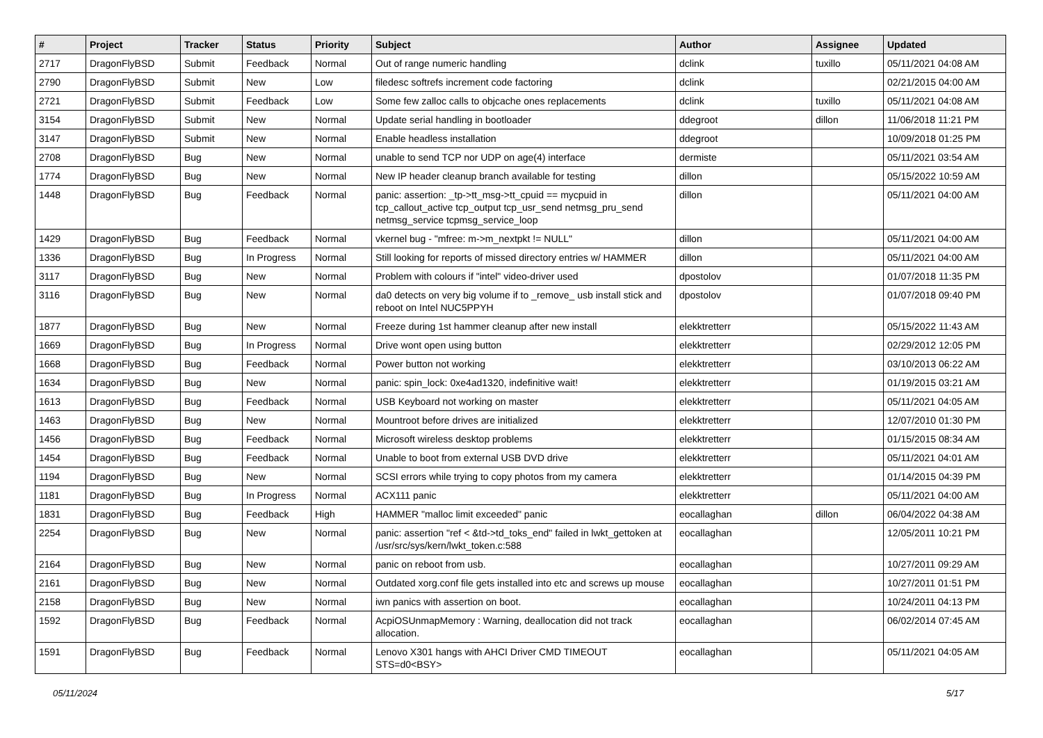| # | Project | Tracker | Status | Priority | Subject | Author | Assignee | Updated |
| --- | --- | --- | --- | --- | --- | --- | --- | --- |
| 2717 | DragonFlyBSD | Submit | Feedback | Normal | Out of range numeric handling | dclink | tuxillo | 05/11/2021 04:08 AM |
| 2790 | DragonFlyBSD | Submit | New | Low | filedesc softrefs increment code factoring | dclink | | 02/21/2015 04:00 AM |
| 2721 | DragonFlyBSD | Submit | Feedback | Low | Some few zalloc calls to objcache ones replacements | dclink | tuxillo | 05/11/2021 04:08 AM |
| 3154 | DragonFlyBSD | Submit | New | Normal | Update serial handling in bootloader | ddegroot | dillon | 11/06/2018 11:21 PM |
| 3147 | DragonFlyBSD | Submit | New | Normal | Enable headless installation | ddegroot | | 10/09/2018 01:25 PM |
| 2708 | DragonFlyBSD | Bug | New | Normal | unable to send TCP nor UDP on age(4) interface | dermiste | | 05/11/2021 03:54 AM |
| 1774 | DragonFlyBSD | Bug | New | Normal | New IP header cleanup branch available for testing | dillon | | 05/15/2022 10:59 AM |
| 1448 | DragonFlyBSD | Bug | Feedback | Normal | panic: assertion: _tp->tt_msg->tt_cpuid == mycpuid in tcp_callout_active tcp_output tcp_usr_send netmsg_pru_send netmsg_service tcpmsg_service_loop | dillon | | 05/11/2021 04:00 AM |
| 1429 | DragonFlyBSD | Bug | Feedback | Normal | vkernel bug - "mfree: m->m_nextpkt != NULL" | dillon | | 05/11/2021 04:00 AM |
| 1336 | DragonFlyBSD | Bug | In Progress | Normal | Still looking for reports of missed directory entries w/ HAMMER | dillon | | 05/11/2021 04:00 AM |
| 3117 | DragonFlyBSD | Bug | New | Normal | Problem with colours if "intel" video-driver used | dpostolov | | 01/07/2018 11:35 PM |
| 3116 | DragonFlyBSD | Bug | New | Normal | da0 detects on very big volume if to _remove_ usb install stick and reboot on Intel NUC5PPYH | dpostolov | | 01/07/2018 09:40 PM |
| 1877 | DragonFlyBSD | Bug | New | Normal | Freeze during 1st hammer cleanup after new install | elekktretterr | | 05/15/2022 11:43 AM |
| 1669 | DragonFlyBSD | Bug | In Progress | Normal | Drive wont open using button | elekktretterr | | 02/29/2012 12:05 PM |
| 1668 | DragonFlyBSD | Bug | Feedback | Normal | Power button not working | elekktretterr | | 03/10/2013 06:22 AM |
| 1634 | DragonFlyBSD | Bug | New | Normal | panic: spin_lock: 0xe4ad1320, indefinitive wait! | elekktretterr | | 01/19/2015 03:21 AM |
| 1613 | DragonFlyBSD | Bug | Feedback | Normal | USB Keyboard not working on master | elekktretterr | | 05/11/2021 04:05 AM |
| 1463 | DragonFlyBSD | Bug | New | Normal | Mountroot before drives are initialized | elekktretterr | | 12/07/2010 01:30 PM |
| 1456 | DragonFlyBSD | Bug | Feedback | Normal | Microsoft wireless desktop problems | elekktretterr | | 01/15/2015 08:34 AM |
| 1454 | DragonFlyBSD | Bug | Feedback | Normal | Unable to boot from external USB DVD drive | elekktretterr | | 05/11/2021 04:01 AM |
| 1194 | DragonFlyBSD | Bug | New | Normal | SCSI errors while trying to copy photos from my camera | elekktretterr | | 01/14/2015 04:39 PM |
| 1181 | DragonFlyBSD | Bug | In Progress | Normal | ACX111 panic | elekktretterr | | 05/11/2021 04:00 AM |
| 1831 | DragonFlyBSD | Bug | Feedback | High | HAMMER "malloc limit exceeded" panic | eocallaghan | dillon | 06/04/2022 04:38 AM |
| 2254 | DragonFlyBSD | Bug | New | Normal | panic: assertion "ref < &td->td_toks_end" failed in lwkt_gettoken at /usr/src/sys/kern/lwkt_token.c:588 | eocallaghan | | 12/05/2011 10:21 PM |
| 2164 | DragonFlyBSD | Bug | New | Normal | panic on reboot from usb. | eocallaghan | | 10/27/2011 09:29 AM |
| 2161 | DragonFlyBSD | Bug | New | Normal | Outdated xorg.conf file gets installed into etc and screws up mouse | eocallaghan | | 10/27/2011 01:51 PM |
| 2158 | DragonFlyBSD | Bug | New | Normal | iwn panics with assertion on boot. | eocallaghan | | 10/24/2011 04:13 PM |
| 1592 | DragonFlyBSD | Bug | Feedback | Normal | AcpiOSUnmapMemory : Warning, deallocation did not track allocation. | eocallaghan | | 06/02/2014 07:45 AM |
| 1591 | DragonFlyBSD | Bug | Feedback | Normal | Lenovo X301 hangs with AHCI Driver CMD TIMEOUT STS=d0<BSY> | eocallaghan | | 05/11/2021 04:05 AM |
05/11/2024 5/17